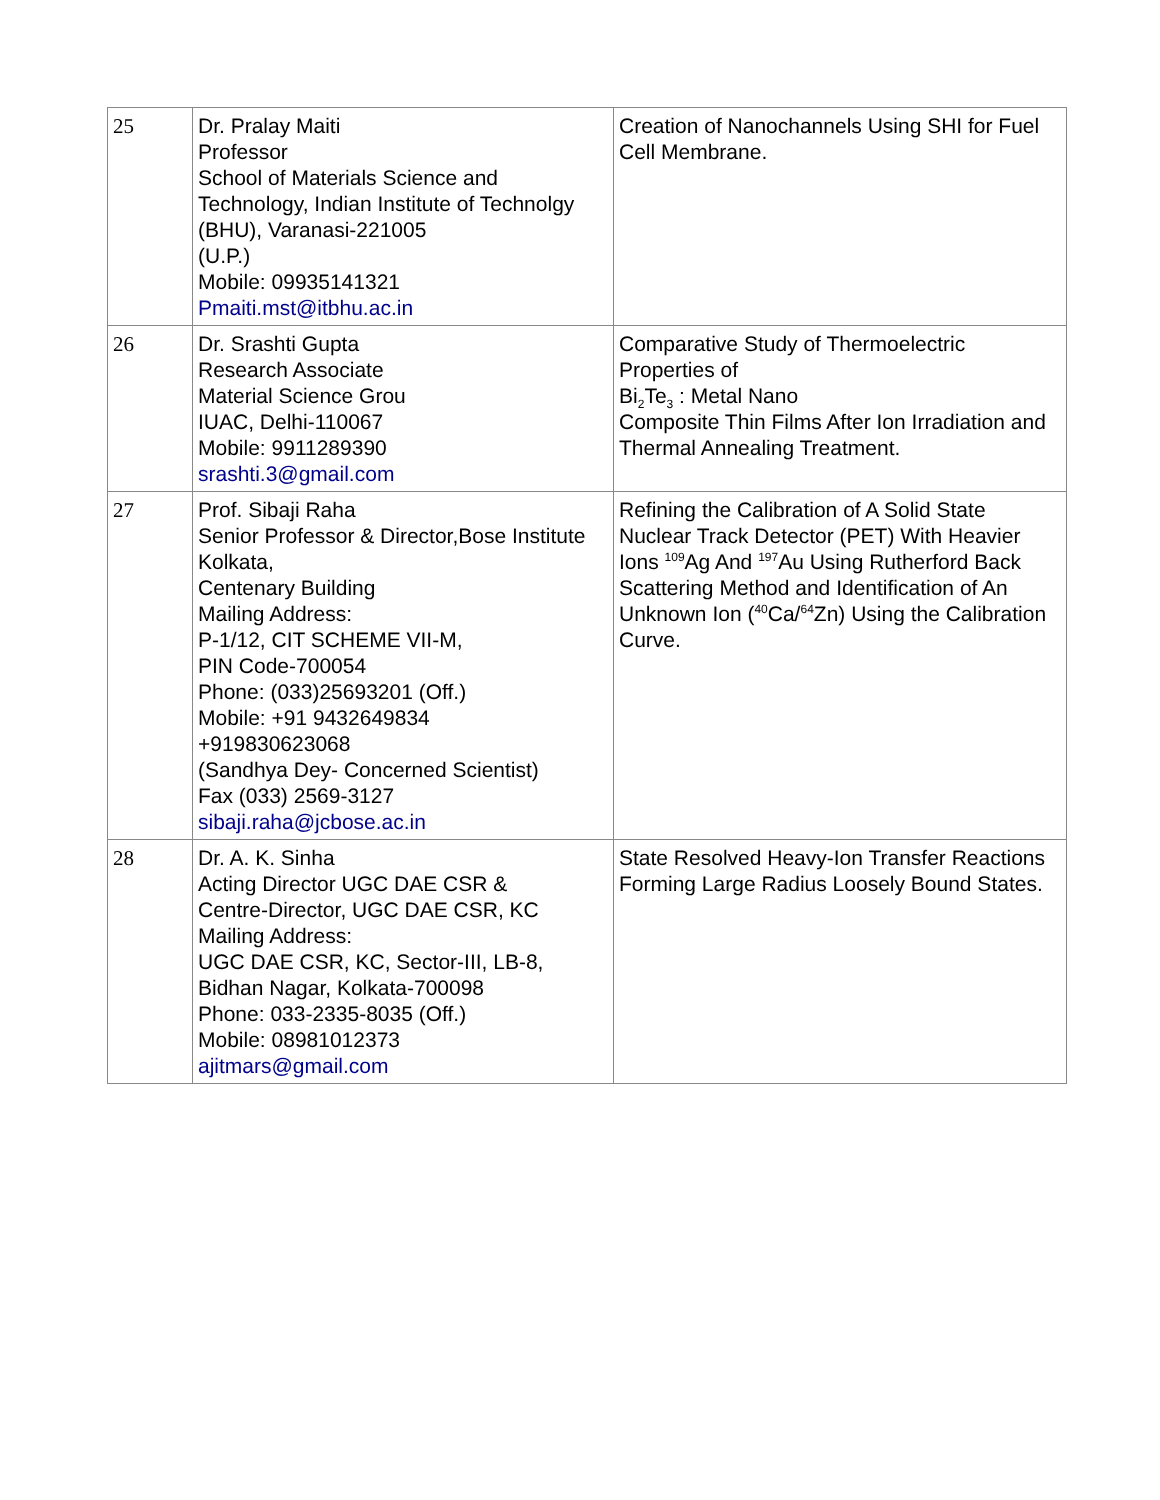| 25 | Dr. Pralay Maiti Professor School of Materials Science and Technology, Indian Institute of Technolgy (BHU), Varanasi-221005 (U.P.) Mobile: 09935141321 Pmaiti.mst@itbhu.ac.in | Creation of Nanochannels Using SHI for Fuel Cell Membrane. |
| 26 | Dr. Srashti Gupta Research Associate Material Science Grou IUAC, Delhi-110067 Mobile: 9911289390 srashti.3@gmail.com | Comparative Study of Thermoelectric Properties of Bi<sub>2</sub>Te<sub>3</sub> : Metal Nano Composite Thin Films After Ion Irradiation and Thermal Annealing Treatment. |
| 27 | Prof. Sibaji Raha Senior Professor & Director,Bose Institute Kolkata, Centenary Building Mailing Address: P-1/12, CIT SCHEME VII-M, PIN Code-700054 Phone: (033)25693201 (Off.) Mobile: +91 9432649834 +919830623068 (Sandhya Dey- Concerned Scientist) Fax (033) 2569-3127 sibaji.raha@jcbose.ac.in | Refining the Calibration of A Solid State Nuclear Track Detector (PET) With Heavier Ions <sup>109</sup>Ag And <sup>197</sup>Au Using Rutherford Back Scattering Method and Identification of An Unknown Ion (<sup>40</sup>Ca/<sup>64</sup>Zn) Using the Calibration Curve. |
| 28 | Dr. A. K. Sinha Acting Director UGC DAE CSR & Centre-Director, UGC DAE CSR, KC Mailing Address: UGC DAE CSR, KC, Sector-III, LB-8, Bidhan Nagar, Kolkata-700098 Phone: 033-2335-8035 (Off.) Mobile: 08981012373 ajitmars@gmail.com | State Resolved Heavy-Ion Transfer Reactions Forming Large Radius Loosely Bound States. |